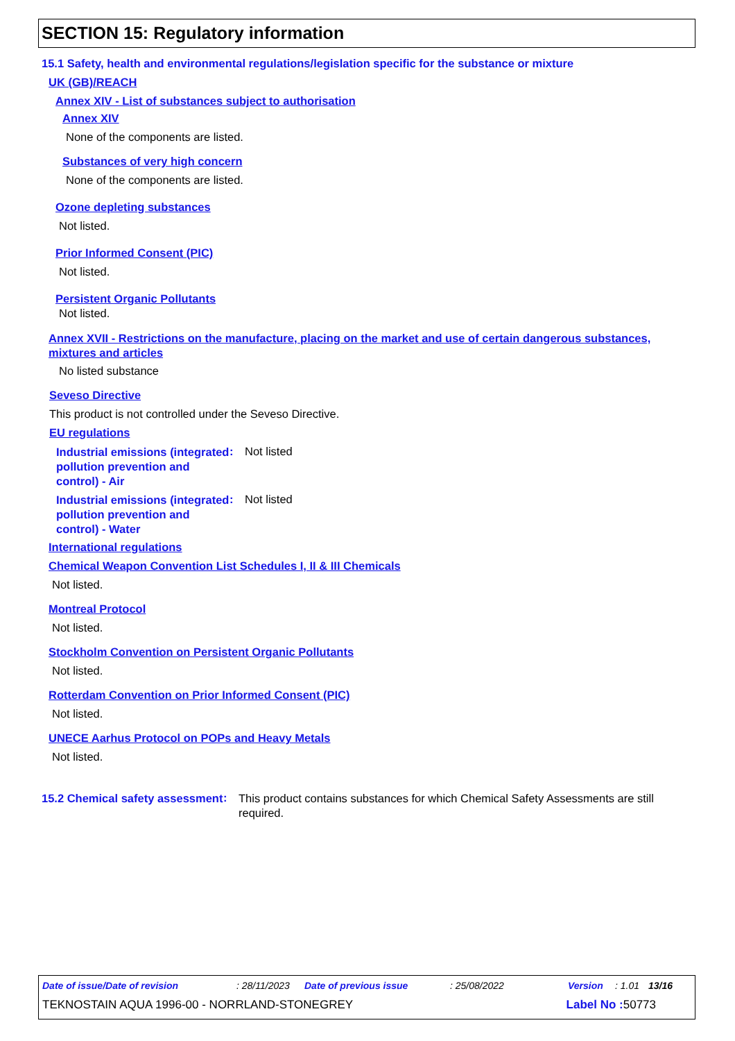SECTION 15: Regulatory information
15.1 Safety, health and environmental regulations/legislation specific for the substance or mixture
UK (GB)/REACH
Annex XIV - List of substances subject to authorisation
Annex XIV
None of the components are listed.
Substances of very high concern
None of the components are listed.
Ozone depleting substances
Not listed.
Prior Informed Consent (PIC)
Not listed.
Persistent Organic Pollutants
Not listed.
Annex XVII - Restrictions on the manufacture, placing on the market and use of certain dangerous substances, mixtures and articles
No listed substance
Seveso Directive
This product is not controlled under the Seveso Directive.
EU regulations
Industrial emissions (integrated pollution prevention and control) - Air
: Not listed
Industrial emissions (integrated pollution prevention and control) - Water
: Not listed
International regulations
Chemical Weapon Convention List Schedules I, II & III Chemicals
Not listed.
Montreal Protocol
Not listed.
Stockholm Convention on Persistent Organic Pollutants
Not listed.
Rotterdam Convention on Prior Informed Consent (PIC)
Not listed.
UNECE Aarhus Protocol on POPs and Heavy Metals
Not listed.
15.2 Chemical safety assessment
:
This product contains substances for which Chemical Safety Assessments are still required.
Date of issue/Date of revision: 28/11/2023 Date of previous issue: 25/08/2022 Version: 1.01 13/16
TEKNOSTAIN AQUA 1996-00 - NORRLAND-STONEGREY Label No : 50773